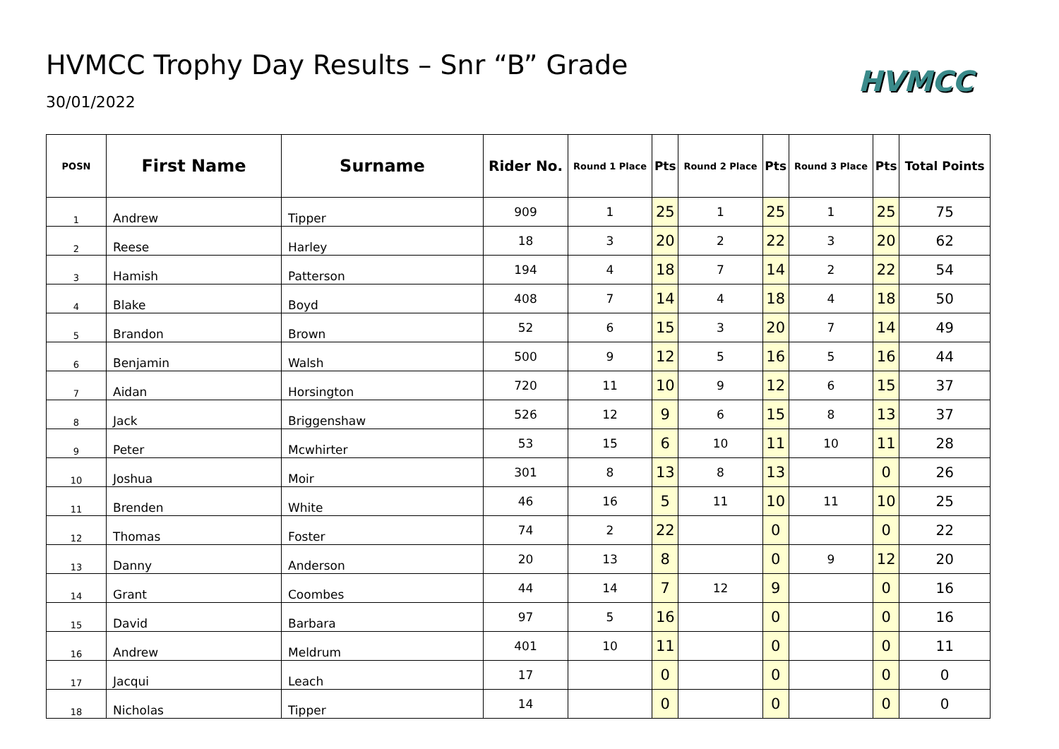HVMCC Trophy Day Results – Snr “B” Grade
30/01/2022
HVMCC
| POSN | First Name | Surname | Rider No. | Round 1 Place | Pts | Round 2 Place | Pts | Round 3 Place | Pts | Total Points |
| --- | --- | --- | --- | --- | --- | --- | --- | --- | --- | --- |
| 1 | Andrew | Tipper | 909 | 1 | 25 | 1 | 25 | 1 | 25 | 75 |
| 2 | Reese | Harley | 18 | 3 | 20 | 2 | 22 | 3 | 20 | 62 |
| 3 | Hamish | Patterson | 194 | 4 | 18 | 7 | 14 | 2 | 22 | 54 |
| 4 | Blake | Boyd | 408 | 7 | 14 | 4 | 18 | 4 | 18 | 50 |
| 5 | Brandon | Brown | 52 | 6 | 15 | 3 | 20 | 7 | 14 | 49 |
| 6 | Benjamin | Walsh | 500 | 9 | 12 | 5 | 16 | 5 | 16 | 44 |
| 7 | Aidan | Horsington | 720 | 11 | 10 | 9 | 12 | 6 | 15 | 37 |
| 8 | Jack | Briggenshaw | 526 | 12 | 9 | 6 | 15 | 8 | 13 | 37 |
| 9 | Peter | Mcwhirter | 53 | 15 | 6 | 10 | 11 | 10 | 11 | 28 |
| 10 | Joshua | Moir | 301 | 8 | 13 | 8 | 13 | | 0 | 26 |
| 11 | Brenden | White | 46 | 16 | 5 | 11 | 10 | 11 | 10 | 25 |
| 12 | Thomas | Foster | 74 | 2 | 22 | | 0 | | 0 | 22 |
| 13 | Danny | Anderson | 20 | 13 | 8 | | 0 | 9 | 12 | 20 |
| 14 | Grant | Coombes | 44 | 14 | 7 | 12 | 9 | | 0 | 16 |
| 15 | David | Barbara | 97 | 5 | 16 | | 0 | | 0 | 16 |
| 16 | Andrew | Meldrum | 401 | 10 | 11 | | 0 | | 0 | 11 |
| 17 | Jacqui | Leach | 17 | | 0 | | 0 | | 0 | 0 |
| 18 | Nicholas | Tipper | 14 | | 0 | | 0 | | 0 | 0 |